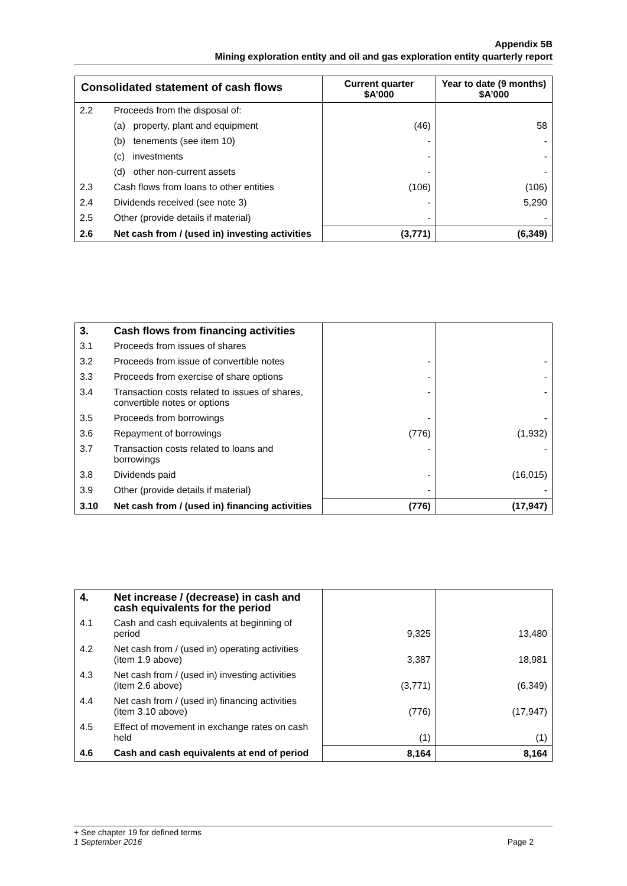Appendix 5B
Mining exploration entity and oil and gas exploration entity quarterly report
| Consolidated statement of cash flows | | Current quarter $A’000 | Year to date (9 months) $A’000 |
| --- | --- | --- | --- |
| 2.2 | Proceeds from the disposal of: | | |
| | (a) property, plant and equipment | (46) | 58 |
| | (b) tenements (see item 10) | - | - |
| | (c) investments | - | - |
| | (d) other non-current assets | - | - |
| 2.3 | Cash flows from loans to other entities | (106) | (106) |
| 2.4 | Dividends received (see note 3) | - | 5,290 |
| 2.5 | Other (provide details if material) | - | - |
| 2.6 | Net cash from / (used in) investing activities | (3,771) | (6,349) |
| 3. | Cash flows from financing activities | | |
| 3.1 | Proceeds from issues of shares | | |
| 3.2 | Proceeds from issue of convertible notes | - | - |
| 3.3 | Proceeds from exercise of share options | - | - |
| 3.4 | Transaction costs related to issues of shares, convertible notes or options | - | - |
| 3.5 | Proceeds from borrowings | - | - |
| 3.6 | Repayment of borrowings | (776) | (1,932) |
| 3.7 | Transaction costs related to loans and borrowings | - | - |
| 3.8 | Dividends paid | - | (16,015) |
| 3.9 | Other (provide details if material) | - | - |
| 3.10 | Net cash from / (used in) financing activities | (776) | (17,947) |
| 4. | Net increase / (decrease) in cash and cash equivalents for the period | | |
| 4.1 | Cash and cash equivalents at beginning of period | 9,325 | 13,480 |
| 4.2 | Net cash from / (used in) operating activities (item 1.9 above) | 3,387 | 18,981 |
| 4.3 | Net cash from / (used in) investing activities (item 2.6 above) | (3,771) | (6,349) |
| 4.4 | Net cash from / (used in) financing activities (item 3.10 above) | (776) | (17,947) |
| 4.5 | Effect of movement in exchange rates on cash held | (1) | (1) |
| 4.6 | Cash and cash equivalents at end of period | 8,164 | 8,164 |
+ See chapter 19 for defined terms
1 September 2016 Page 2